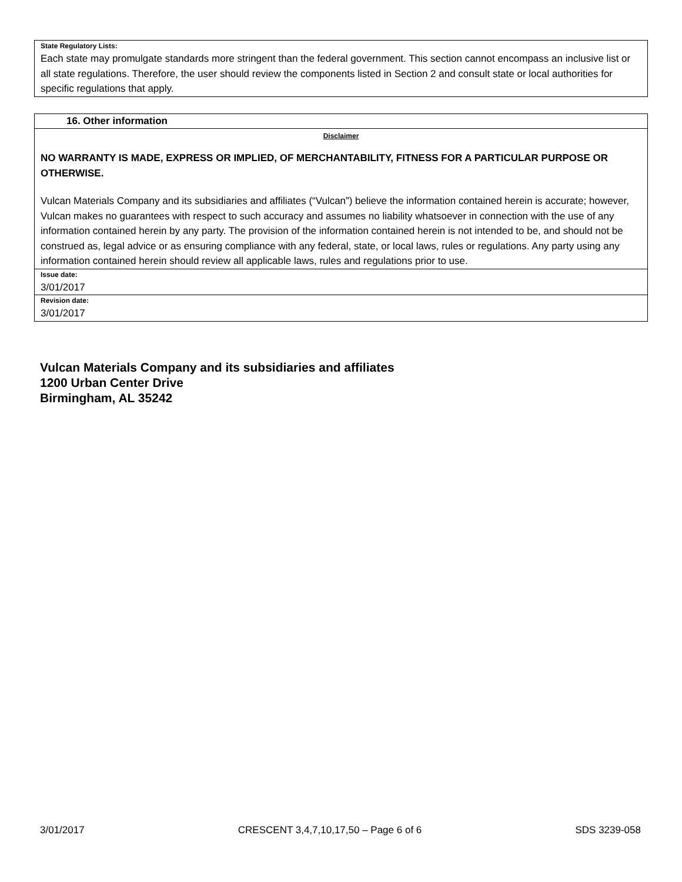State Regulatory Lists:
Each state may promulgate standards more stringent than the federal government. This section cannot encompass an inclusive list or all state regulations. Therefore, the user should review the components listed in Section 2 and consult state or local authorities for specific regulations that apply.
16. Other information
Disclaimer
NO WARRANTY IS MADE, EXPRESS OR IMPLIED, OF MERCHANTABILITY, FITNESS FOR A PARTICULAR PURPOSE OR OTHERWISE.
Vulcan Materials Company and its subsidiaries and affiliates (“Vulcan”) believe the information contained herein is accurate; however, Vulcan makes no guarantees with respect to such accuracy and assumes no liability whatsoever in connection with the use of any information contained herein by any party. The provision of the information contained herein is not intended to be, and should not be construed as, legal advice or as ensuring compliance with any federal, state, or local laws, rules or regulations. Any party using any information contained herein should review all applicable laws, rules and regulations prior to use.
Issue date:
3/01/2017
Revision date:
3/01/2017
Vulcan Materials Company and its subsidiaries and affiliates
1200 Urban Center Drive
Birmingham, AL 35242
3/01/2017 CRESCENT 3,4,7,10,17,50 – Page 6 of 6 SDS 3239-058